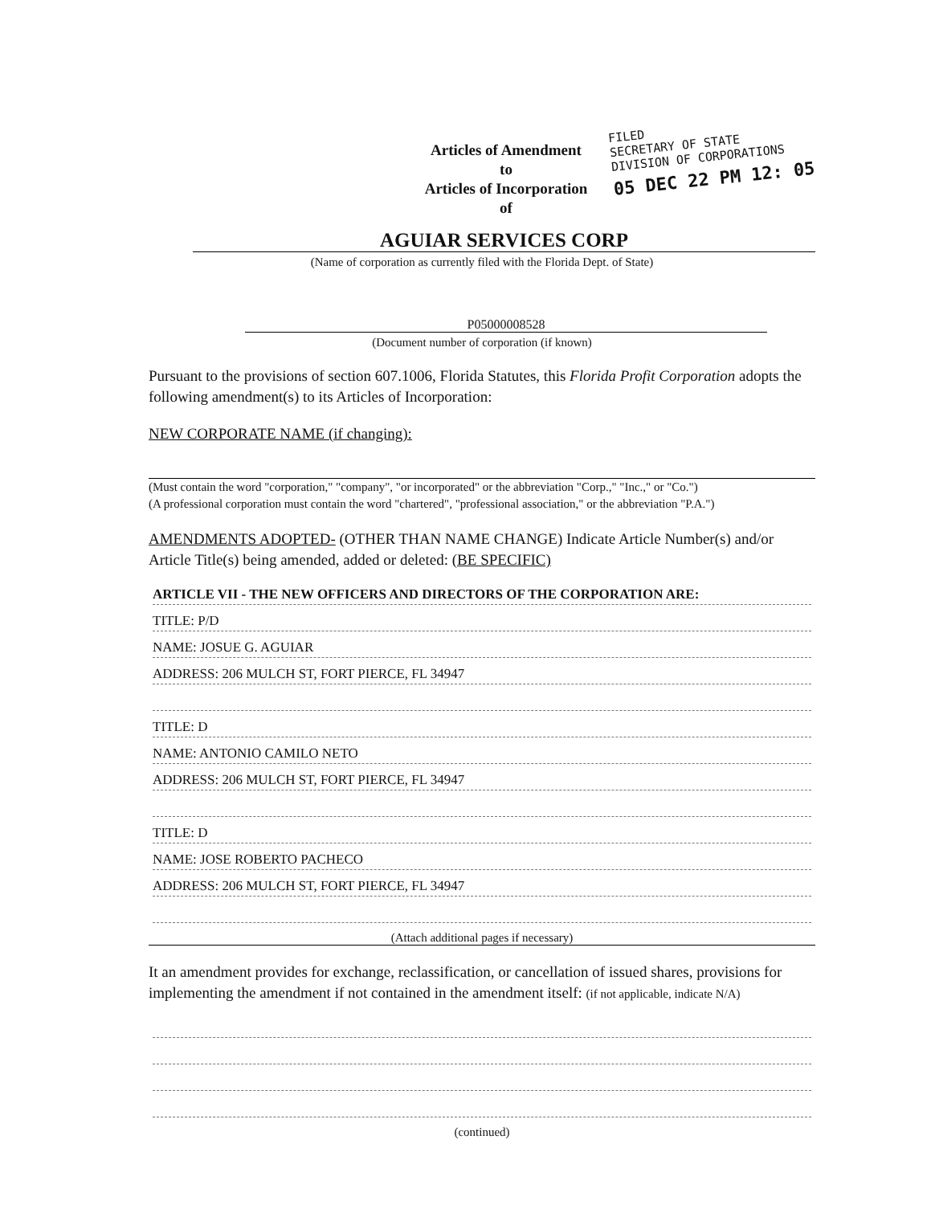Articles of Amendment
to
Articles of Incorporation
of
FILED
SECRETARY OF STATE
DIVISION OF CORPORATIONS
05 DEC 22 PM 12: 05
AGUIAR SERVICES CORP
(Name of corporation as currently filed with the Florida Dept. of State)
P05000008528
(Document number of corporation (if known)
Pursuant to the provisions of section 607.1006, Florida Statutes, this Florida Profit Corporation adopts the following amendment(s) to its Articles of Incorporation:
NEW CORPORATE NAME (if changing):
(Must contain the word "corporation," "company", "or incorporated" or the abbreviation "Corp.," "Inc.," or "Co.")
(A professional corporation must contain the word "chartered", "professional association," or the abbreviation "P.A.")
AMENDMENTS ADOPTED- (OTHER THAN NAME CHANGE) Indicate Article Number(s) and/or Article Title(s) being amended, added or deleted: (BE SPECIFIC)
ARTICLE VII - THE NEW OFFICERS AND DIRECTORS OF THE CORPORATION ARE:
TITLE: P/D
NAME: JOSUE G. AGUIAR
ADDRESS: 206 MULCH ST, FORT PIERCE, FL 34947
TITLE: D
NAME: ANTONIO CAMILO NETO
ADDRESS: 206 MULCH ST, FORT PIERCE, FL 34947
TITLE: D
NAME: JOSE ROBERTO PACHECO
ADDRESS: 206 MULCH ST, FORT PIERCE, FL 34947
(Attach additional pages if necessary)
It an amendment provides for exchange, reclassification, or cancellation of issued shares, provisions for implementing the amendment if not contained in the amendment itself: (if not applicable, indicate N/A)
(continued)